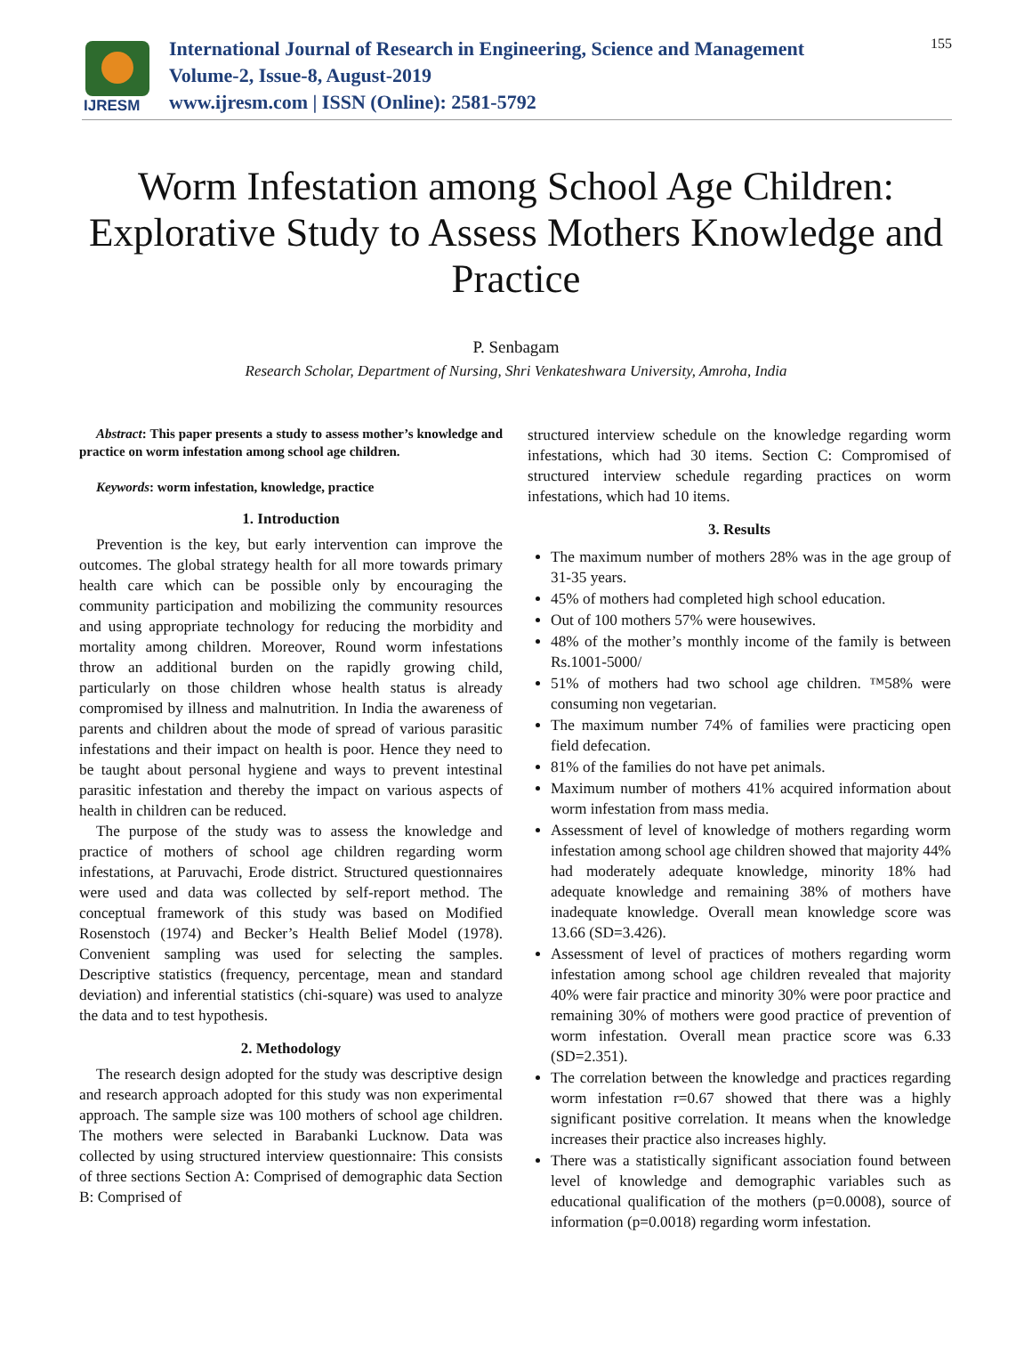IJRESM
International Journal of Research in Engineering, Science and Management
Volume-2, Issue-8, August-2019
www.ijresm.com | ISSN (Online): 2581-5792
155
Worm Infestation among School Age Children: Explorative Study to Assess Mothers Knowledge and Practice
P. Senbagam
Research Scholar, Department of Nursing, Shri Venkateshwara University, Amroha, India
Abstract: This paper presents a study to assess mother’s knowledge and practice on worm infestation among school age children.
Keywords: worm infestation, knowledge, practice
1. Introduction
Prevention is the key, but early intervention can improve the outcomes. The global strategy health for all more towards primary health care which can be possible only by encouraging the community participation and mobilizing the community resources and using appropriate technology for reducing the morbidity and mortality among children. Moreover, Round worm infestations throw an additional burden on the rapidly growing child, particularly on those children whose health status is already compromised by illness and malnutrition. In India the awareness of parents and children about the mode of spread of various parasitic infestations and their impact on health is poor. Hence they need to be taught about personal hygiene and ways to prevent intestinal parasitic infestation and thereby the impact on various aspects of health in children can be reduced.
The purpose of the study was to assess the knowledge and practice of mothers of school age children regarding worm infestations, at Paruvachi, Erode district. Structured questionnaires were used and data was collected by self-report method. The conceptual framework of this study was based on Modified Rosenstoch (1974) and Becker’s Health Belief Model (1978). Convenient sampling was used for selecting the samples. Descriptive statistics (frequency, percentage, mean and standard deviation) and inferential statistics (chi-square) was used to analyze the data and to test hypothesis.
2. Methodology
The research design adopted for the study was descriptive design and research approach adopted for this study was non experimental approach. The sample size was 100 mothers of school age children. The mothers were selected in Barabanki Lucknow. Data was collected by using structured interview questionnaire: This consists of three sections Section A: Comprised of demographic data Section B: Comprised of
structured interview schedule on the knowledge regarding worm infestations, which had 30 items. Section C: Compromised of structured interview schedule regarding practices on worm infestations, which had 10 items.
3. Results
The maximum number of mothers 28% was in the age group of 31-35 years.
45% of mothers had completed high school education.
Out of 100 mothers 57% were housewives.
48% of the mother’s monthly income of the family is between Rs.1001-5000/
51% of mothers had two school age children. ™58% were consuming non vegetarian.
The maximum number 74% of families were practicing open field defecation.
81% of the families do not have pet animals.
Maximum number of mothers 41% acquired information about worm infestation from mass media.
Assessment of level of knowledge of mothers regarding worm infestation among school age children showed that majority 44% had moderately adequate knowledge, minority 18% had adequate knowledge and remaining 38% of mothers have inadequate knowledge. Overall mean knowledge score was 13.66 (SD=3.426).
Assessment of level of practices of mothers regarding worm infestation among school age children revealed that majority 40% were fair practice and minority 30% were poor practice and remaining 30% of mothers were good practice of prevention of worm infestation. Overall mean practice score was 6.33 (SD=2.351).
The correlation between the knowledge and practices regarding worm infestation r=0.67 showed that there was a highly significant positive correlation. It means when the knowledge increases their practice also increases highly.
There was a statistically significant association found between level of knowledge and demographic variables such as educational qualification of the mothers (p=0.0008), source of information (p=0.0018) regarding worm infestation.